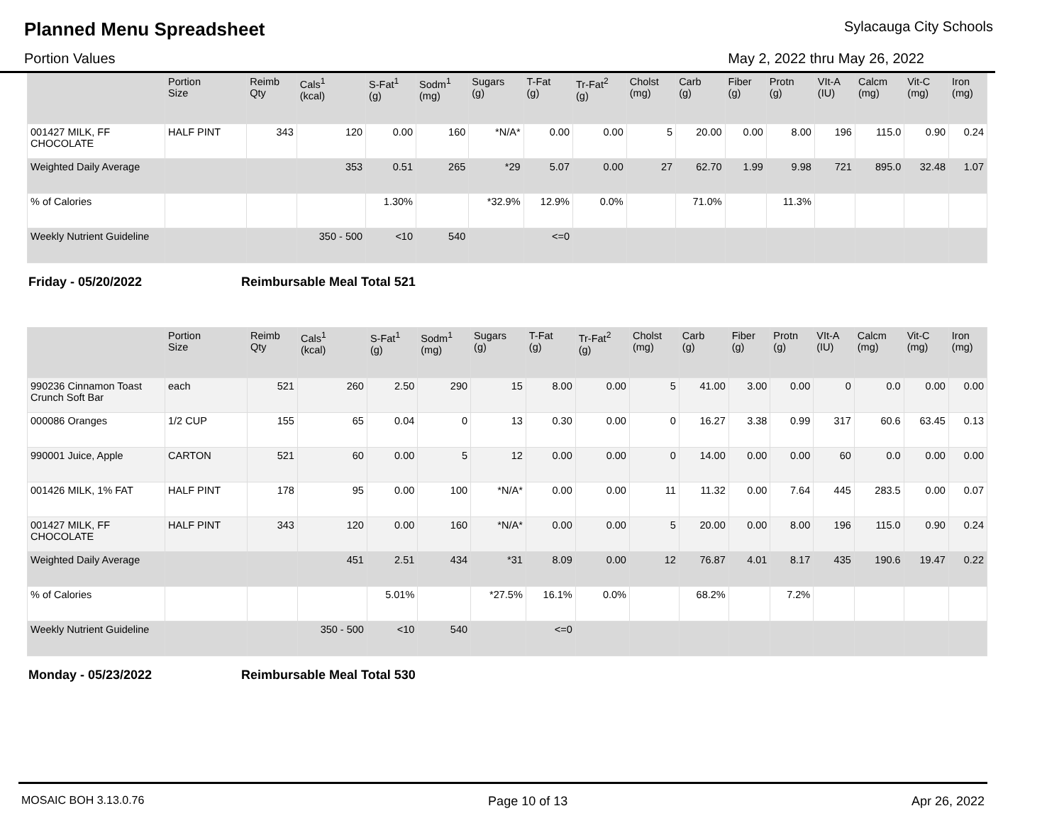Planned Menu Spreadsheet
Sylacauga City Schools
Portion Values May 2, 2022 thru May 26, 2022
| | Portion Size | Reimb Qty | Cals<sup>1</sup> (kcal) | S-Fat<sup>1</sup> (g) | Sodm<sup>1</sup> (mg) | Sugars (g) | T-Fat (g) | Tr-Fat<sup>2</sup> (g) | Cholst (mg) | Carb (g) | Fiber (g) | Protn (g) | VIt-A (IU) | Calcm (mg) | Vit-C (mg) | Iron (mg) |
| --- | --- | --- | --- | --- | --- | --- | --- | --- | --- | --- | --- | --- | --- | --- | --- | --- |
| 001427 MILK, FF CHOCOLATE | HALF PINT | 343 | 120 | 0.00 | 160 | *N/A* | 0.00 | 0.00 | 5 | 20.00 | 0.00 | 8.00 | 196 | 115.0 | 0.90 | 0.24 |
| Weighted Daily Average | | | 353 | 0.51 | 265 | *29 | 5.07 | 0.00 | 27 | 62.70 | 1.99 | 9.98 | 721 | 895.0 | 32.48 | 1.07 |
| % of Calories | | | | 1.30% | | *32.9% | 12.9% | 0.0% | | 71.0% | | 11.3% | | | | |
| Weekly Nutrient Guideline | | | 350 - 500 | <10 | 540 | | <=0 | | | | | | | | | |
Friday - 05/20/2022 Reimbursable Meal Total 521
| | Portion Size | Reimb Qty | Cals<sup>1</sup> (kcal) | S-Fat<sup>1</sup> (g) | Sodm<sup>1</sup> (mg) | Sugars (g) | T-Fat (g) | Tr-Fat<sup>2</sup> (g) | Cholst (mg) | Carb (g) | Fiber (g) | Protn (g) | VIt-A (IU) | Calcm (mg) | Vit-C (mg) | Iron (mg) |
| --- | --- | --- | --- | --- | --- | --- | --- | --- | --- | --- | --- | --- | --- | --- | --- | --- |
| 990236 Cinnamon Toast Crunch Soft Bar | each | 521 | 260 | 2.50 | 290 | 15 | 8.00 | 0.00 | 5 | 41.00 | 3.00 | 0.00 | 0 | 0.0 | 0.00 | 0.00 |
| 000086 Oranges | 1/2 CUP | 155 | 65 | 0.04 | 0 | 13 | 0.30 | 0.00 | 0 | 16.27 | 3.38 | 0.99 | 317 | 60.6 | 63.45 | 0.13 |
| 990001 Juice, Apple | CARTON | 521 | 60 | 0.00 | 5 | 12 | 0.00 | 0.00 | 0 | 14.00 | 0.00 | 0.00 | 60 | 0.0 | 0.00 | 0.00 |
| 001426 MILK, 1% FAT | HALF PINT | 178 | 95 | 0.00 | 100 | *N/A* | 0.00 | 0.00 | 11 | 11.32 | 0.00 | 7.64 | 445 | 283.5 | 0.00 | 0.07 |
| 001427 MILK, FF CHOCOLATE | HALF PINT | 343 | 120 | 0.00 | 160 | *N/A* | 0.00 | 0.00 | 5 | 20.00 | 0.00 | 8.00 | 196 | 115.0 | 0.90 | 0.24 |
| Weighted Daily Average | | | 451 | 2.51 | 434 | *31 | 8.09 | 0.00 | 12 | 76.87 | 4.01 | 8.17 | 435 | 190.6 | 19.47 | 0.22 |
| % of Calories | | | | 5.01% | | *27.5% | 16.1% | 0.0% | | 68.2% | | 7.2% | | | | |
| Weekly Nutrient Guideline | | | 350 - 500 | <10 | 540 | | <=0 | | | | | | | | | |
Monday - 05/23/2022 Reimbursable Meal Total 530
MOSAIC BOH 3.13.0.76 Page 10 of 13 Apr 26, 2022